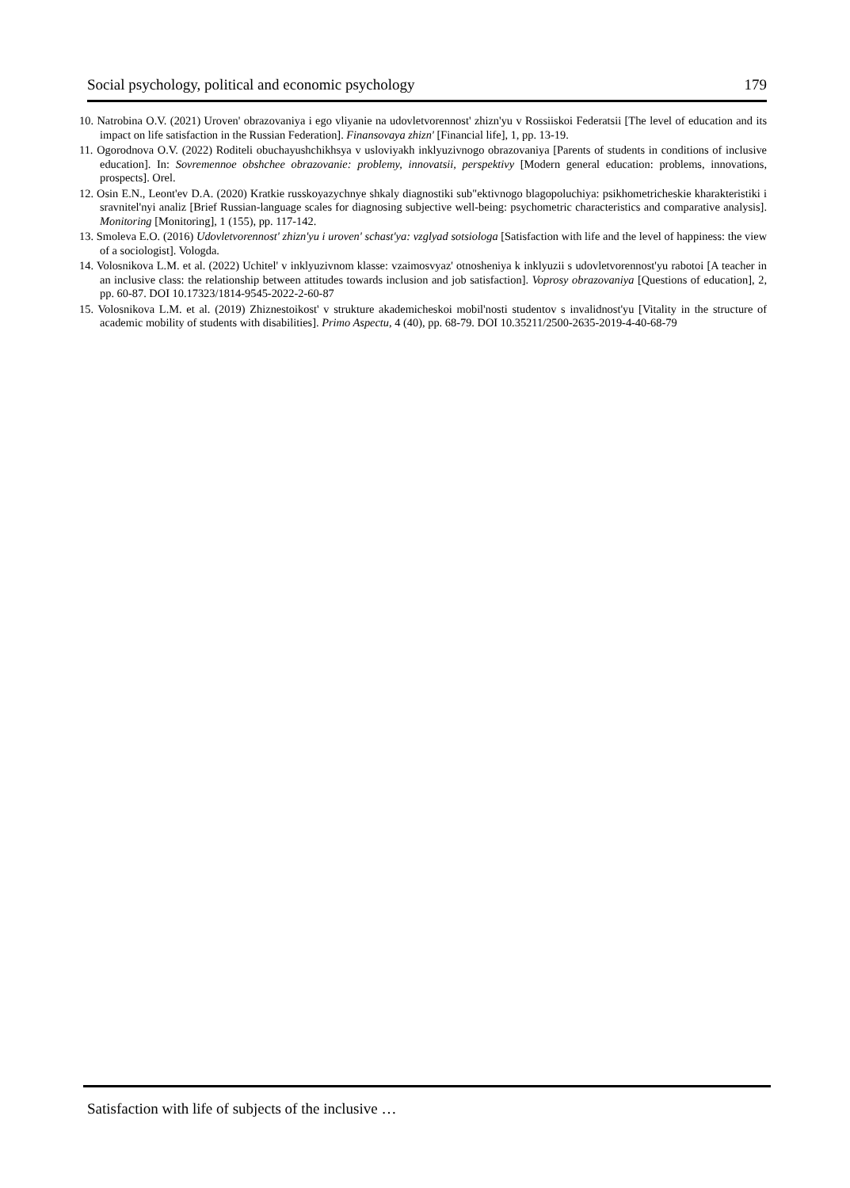Social psychology, political and economic psychology 179
10. Natrobina O.V. (2021) Uroven' obrazovaniya i ego vliyanie na udovletvorennost' zhizn'yu v Rossiiskoi Federatsii [The level of education and its impact on life satisfaction in the Russian Federation]. Finansovaya zhizn' [Financial life], 1, pp. 13-19.
11. Ogorodnova O.V. (2022) Roditeli obuchayushchikhsya v usloviyakh inklyuzivnogo obrazovaniya [Parents of students in conditions of inclusive education]. In: Sovremennoe obshchee obrazovanie: problemy, innovatsii, perspektivy [Modern general education: problems, innovations, prospects]. Orel.
12. Osin E.N., Leont'ev D.A. (2020) Kratkie russkoyazychnye shkaly diagnostiki sub"ektivnogo blagopoluchiya: psikhometricheskie kharakteristiki i sravnitel'nyi analiz [Brief Russian-language scales for diagnosing subjective well-being: psychometric characteristics and comparative analysis]. Monitoring [Monitoring], 1 (155), pp. 117-142.
13. Smoleva E.O. (2016) Udovletvorennost' zhizn'yu i uroven' schast'ya: vzglyad sotsiologa [Satisfaction with life and the level of happiness: the view of a sociologist]. Vologda.
14. Volosnikova L.M. et al. (2022) Uchitel' v inklyuzivnom klasse: vzaimosvyaz' otnosheniya k inklyuzii s udovletvorennost'yu rabotoi [A teacher in an inclusive class: the relationship between attitudes towards inclusion and job satisfaction]. Voprosy obrazovaniya [Questions of education], 2, pp. 60-87. DOI 10.17323/1814-9545-2022-2-60-87
15. Volosnikova L.M. et al. (2019) Zhiznestoikost' v strukture akademicheskoi mobil'nosti studentov s invalidnost'yu [Vitality in the structure of academic mobility of students with disabilities]. Primo Aspectu, 4 (40), pp. 68-79. DOI 10.35211/2500-2635-2019-4-40-68-79
Satisfaction with life of subjects of the inclusive …